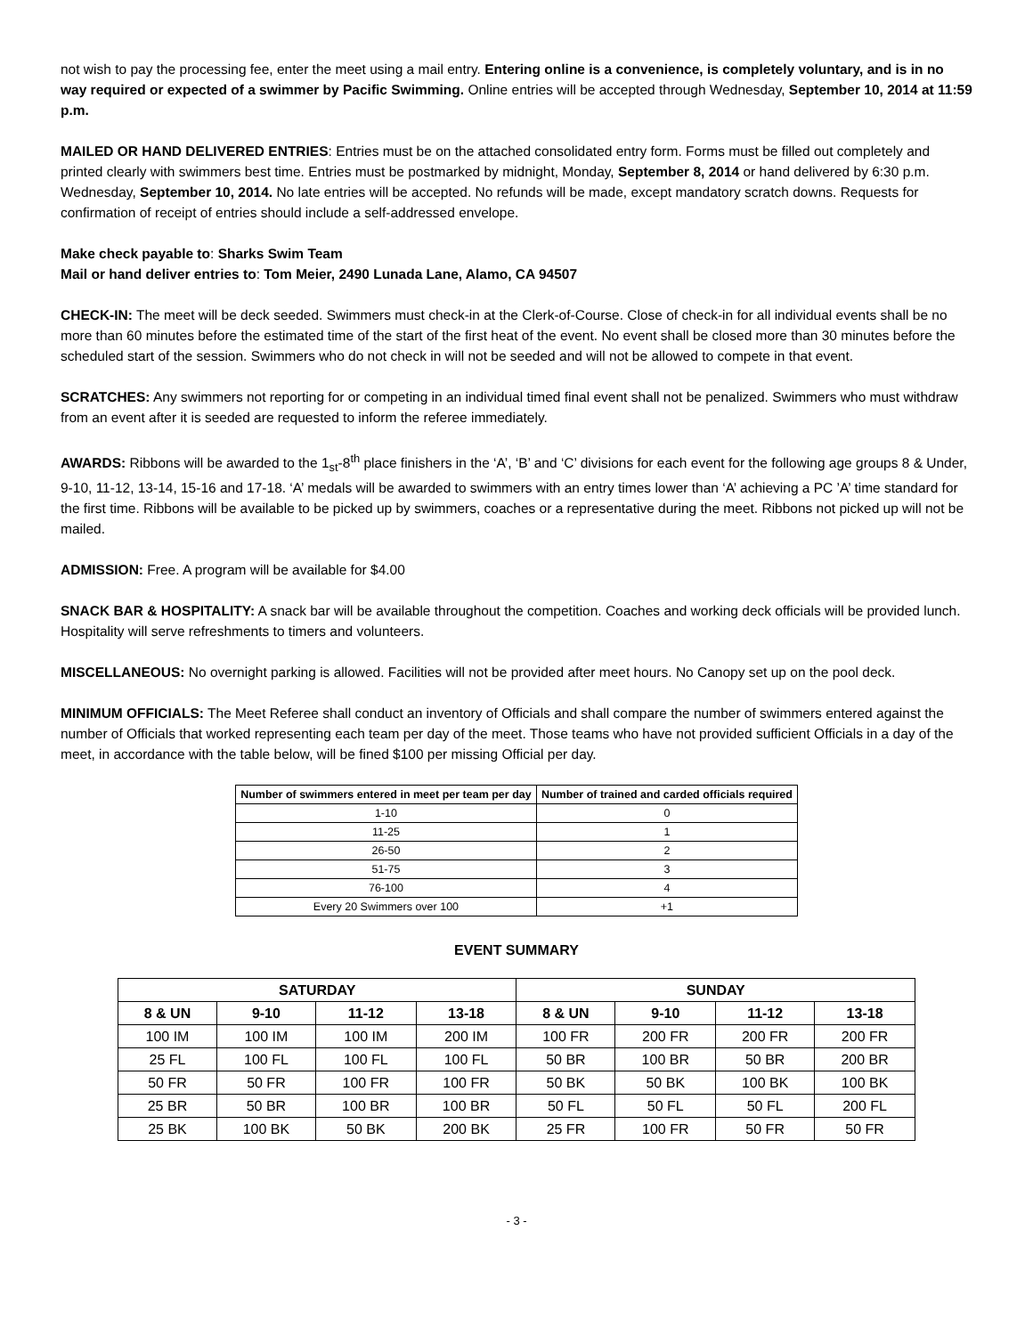not wish to pay the processing fee, enter the meet using a mail entry. Entering online is a convenience, is completely voluntary, and is in no way required or expected of a swimmer by Pacific Swimming. Online entries will be accepted through Wednesday, September 10, 2014 at 11:59 p.m.
MAILED OR HAND DELIVERED ENTRIES: Entries must be on the attached consolidated entry form. Forms must be filled out completely and printed clearly with swimmers best time. Entries must be postmarked by midnight, Monday, September 8, 2014 or hand delivered by 6:30 p.m. Wednesday, September 10, 2014. No late entries will be accepted. No refunds will be made, except mandatory scratch downs. Requests for confirmation of receipt of entries should include a self-addressed envelope.
Make check payable to: Sharks Swim Team
Mail or hand deliver entries to: Tom Meier, 2490 Lunada Lane, Alamo, CA 94507
CHECK-IN: The meet will be deck seeded. Swimmers must check-in at the Clerk-of-Course. Close of check-in for all individual events shall be no more than 60 minutes before the estimated time of the start of the first heat of the event. No event shall be closed more than 30 minutes before the scheduled start of the session. Swimmers who do not check in will not be seeded and will not be allowed to compete in that event.
SCRATCHES: Any swimmers not reporting for or competing in an individual timed final event shall not be penalized. Swimmers who must withdraw from an event after it is seeded are requested to inform the referee immediately.
AWARDS: Ribbons will be awarded to the 1<sub>st</sub>-8<sup>th</sup> place finishers in the ‘A’, ‘B’ and ‘C’ divisions for each event for the following age groups 8 & Under, 9-10, 11-12, 13-14, 15-16 and 17-18. ‘A’ medals will be awarded to swimmers with an entry times lower than ‘A’ achieving a PC ’A’ time standard for the first time. Ribbons will be available to be picked up by swimmers, coaches or a representative during the meet. Ribbons not picked up will not be mailed.
ADMISSION: Free. A program will be available for $4.00
SNACK BAR & HOSPITALITY: A snack bar will be available throughout the competition. Coaches and working deck officials will be provided lunch. Hospitality will serve refreshments to timers and volunteers.
MISCELLANEOUS: No overnight parking is allowed. Facilities will not be provided after meet hours. No Canopy set up on the pool deck.
MINIMUM OFFICIALS: The Meet Referee shall conduct an inventory of Officials and shall compare the number of swimmers entered against the number of Officials that worked representing each team per day of the meet. Those teams who have not provided sufficient Officials in a day of the meet, in accordance with the table below, will be fined $100 per missing Official per day.
| Number of swimmers entered in meet per team per day | Number of trained and carded officials required |
| --- | --- |
| 1-10 | 0 |
| 11-25 | 1 |
| 26-50 | 2 |
| 51-75 | 3 |
| 76-100 | 4 |
| Every 20 Swimmers over 100 | +1 |
EVENT SUMMARY
| SATURDAY | | | | SUNDAY | | | |
| --- | --- | --- | --- | --- | --- | --- | --- |
| 8 & UN | 9-10 | 11-12 | 13-18 | 8 & UN | 9-10 | 11-12 | 13-18 |
| 100 IM | 100 IM | 100 IM | 200 IM | 100 FR | 200 FR | 200 FR | 200 FR |
| 25 FL | 100 FL | 100 FL | 100 FL | 50 BR | 100 BR | 50 BR | 200 BR |
| 50 FR | 50 FR | 100 FR | 100 FR | 50 BK | 50 BK | 100 BK | 100 BK |
| 25 BR | 50 BR | 100 BR | 100 BR | 50 FL | 50 FL | 50 FL | 200 FL |
| 25 BK | 100 BK | 50 BK | 200 BK | 25 FR | 100 FR | 50 FR | 50 FR |
- 3 -